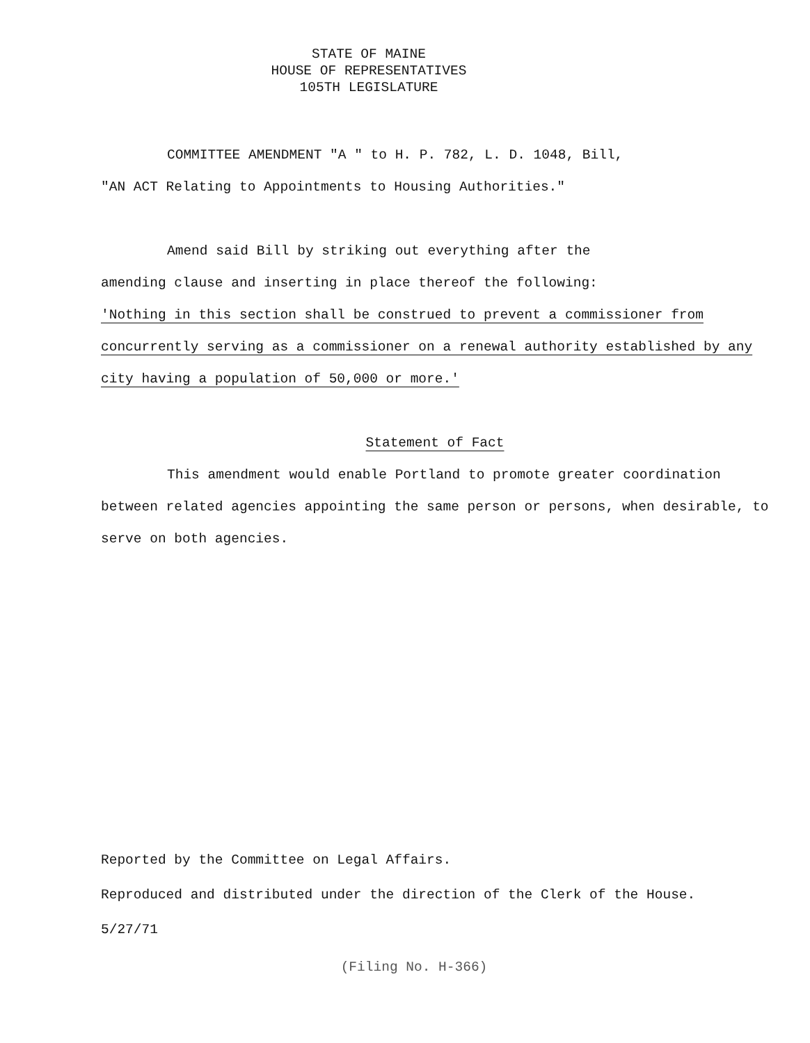STATE OF MAINE
HOUSE OF REPRESENTATIVES
105TH LEGISLATURE
COMMITTEE AMENDMENT "A " to H. P. 782, L. D. 1048, Bill,
"AN ACT Relating to Appointments to Housing Authorities."
Amend said Bill by striking out everything after the
amending clause and inserting in place thereof the following:
'Nothing in this section shall be construed to prevent a commissioner from concurrently serving as a commissioner on a renewal authority established by any city having a population of 50,000 or more.'
Statement of Fact
This amendment would enable Portland to promote greater coordination between related agencies appointing the same person or persons, when desirable, to serve on both agencies.
Reported by the Committee on Legal Affairs.
Reproduced and distributed under the direction of the Clerk of the House.
5/27/71
(Filing No. H-366)